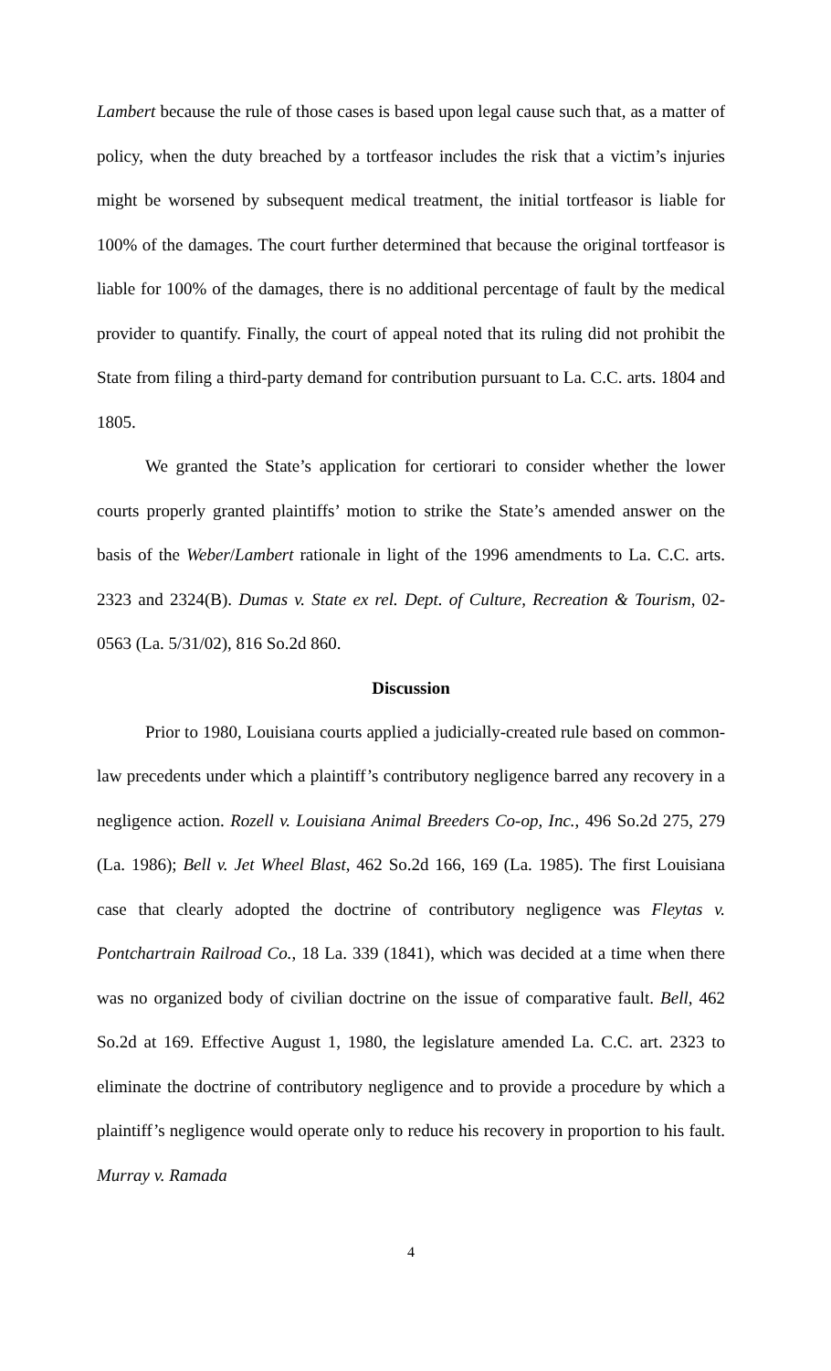Lambert because the rule of those cases is based upon legal cause such that, as a matter of policy, when the duty breached by a tortfeasor includes the risk that a victim’s injuries might be worsened by subsequent medical treatment, the initial tortfeasor is liable for 100% of the damages. The court further determined that because the original tortfeasor is liable for 100% of the damages, there is no additional percentage of fault by the medical provider to quantify. Finally, the court of appeal noted that its ruling did not prohibit the State from filing a third-party demand for contribution pursuant to La. C.C. arts. 1804 and 1805.
We granted the State’s application for certiorari to consider whether the lower courts properly granted plaintiffs’ motion to strike the State’s amended answer on the basis of the Weber/Lambert rationale in light of the 1996 amendments to La. C.C. arts. 2323 and 2324(B). Dumas v. State ex rel. Dept. of Culture, Recreation & Tourism, 02-0563 (La. 5/31/02), 816 So.2d 860.
Discussion
Prior to 1980, Louisiana courts applied a judicially-created rule based on common-law precedents under which a plaintiff’s contributory negligence barred any recovery in a negligence action. Rozell v. Louisiana Animal Breeders Co-op, Inc., 496 So.2d 275, 279 (La. 1986); Bell v. Jet Wheel Blast, 462 So.2d 166, 169 (La. 1985). The first Louisiana case that clearly adopted the doctrine of contributory negligence was Fleytas v. Pontchartrain Railroad Co., 18 La. 339 (1841), which was decided at a time when there was no organized body of civilian doctrine on the issue of comparative fault. Bell, 462 So.2d at 169. Effective August 1, 1980, the legislature amended La. C.C. art. 2323 to eliminate the doctrine of contributory negligence and to provide a procedure by which a plaintiff’s negligence would operate only to reduce his recovery in proportion to his fault. Murray v. Ramada
4